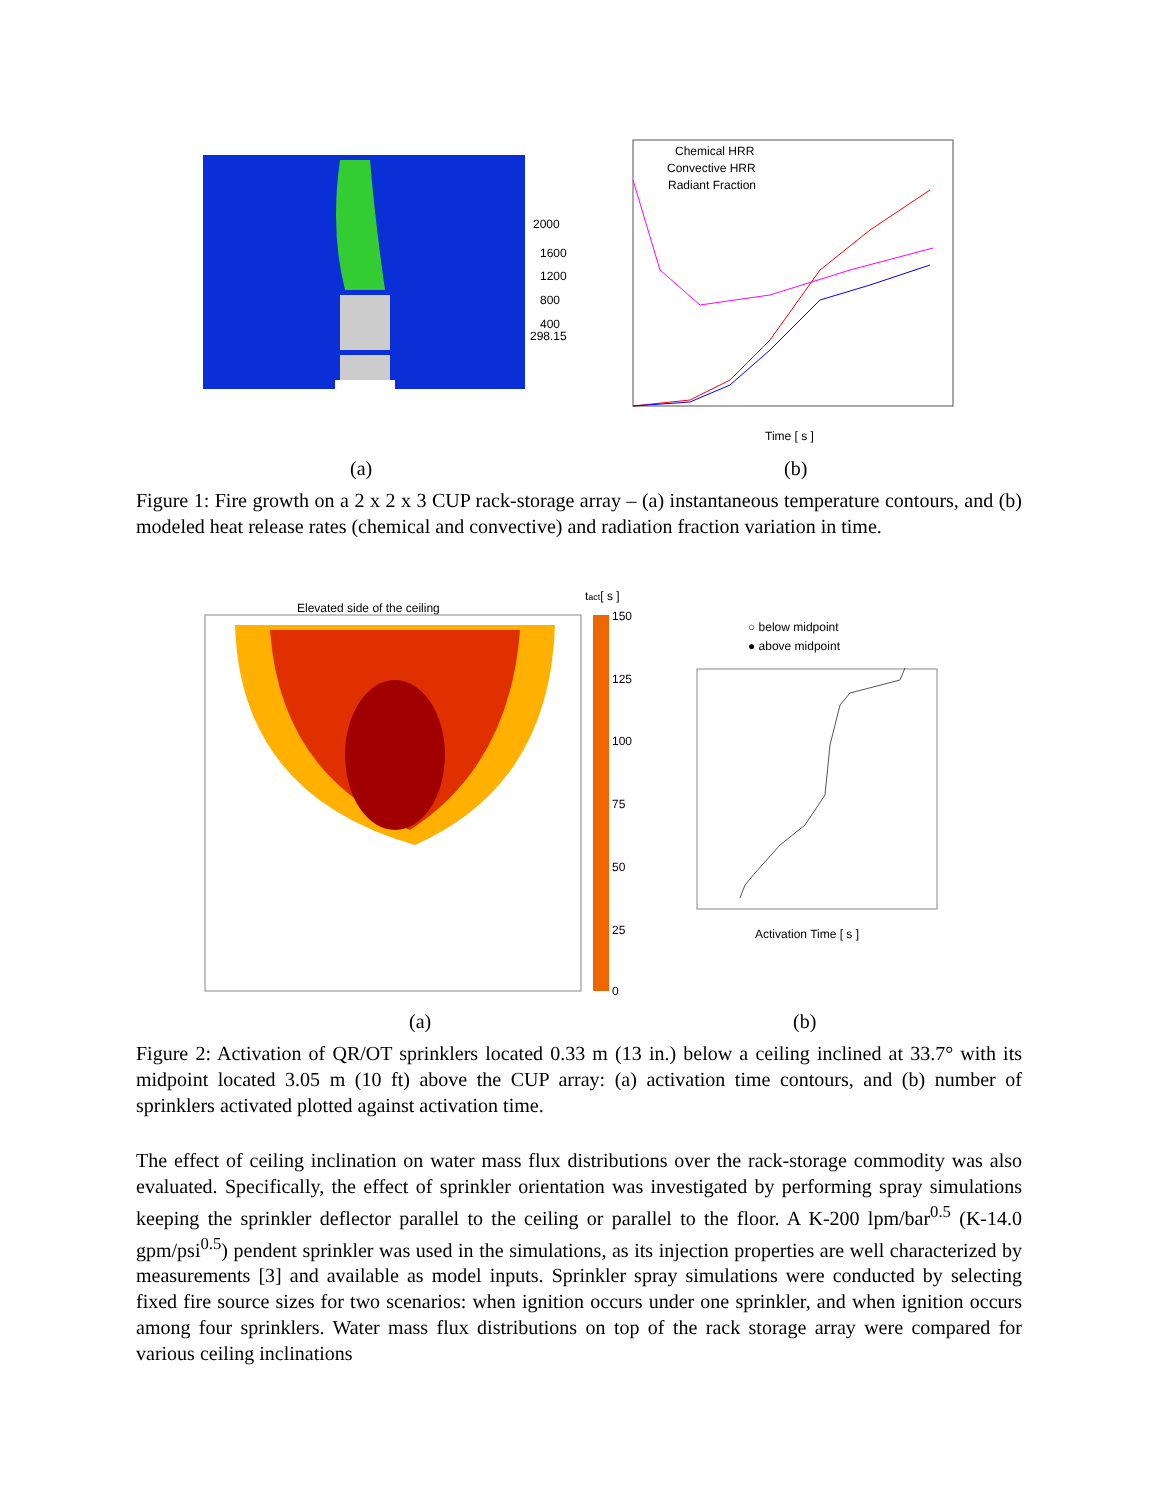2000
1600
1200
800
400
298.15
Chemical HRR
Convective HRR
Radiant Fraction
Time [ s ]
(a) (b)
Figure 1: Fire growth on a 2 x 2 x 3 CUP rack-storage array – (a) instantaneous temperature contours, and (b) modeled heat release rates (chemical and convective) and radiation fraction variation in time.
Elevated side of the ceiling
tact[ s ]
150
125
100
75
50
25
0
○ below midpoint
● above midpoint
Activation Time [ s ]
(a) (b)
Figure 2: Activation of QR/OT sprinklers located 0.33 m (13 in.) below a ceiling inclined at 33.7° with its midpoint located 3.05 m (10 ft) above the CUP array: (a) activation time contours, and (b) number of sprinklers activated plotted against activation time.
The effect of ceiling inclination on water mass flux distributions over the rack-storage commodity was also evaluated. Specifically, the effect of sprinkler orientation was investigated by performing spray simulations keeping the sprinkler deflector parallel to the ceiling or parallel to the floor. A K-200 lpm/bar<sup>0.5</sup> (K-14.0 gpm/psi<sup>0.5</sup>) pendent sprinkler was used in the simulations, as its injection properties are well characterized by measurements [3] and available as model inputs. Sprinkler spray simulations were conducted by selecting fixed fire source sizes for two scenarios: when ignition occurs under one sprinkler, and when ignition occurs among four sprinklers. Water mass flux distributions on top of the rack storage array were compared for various ceiling inclinations